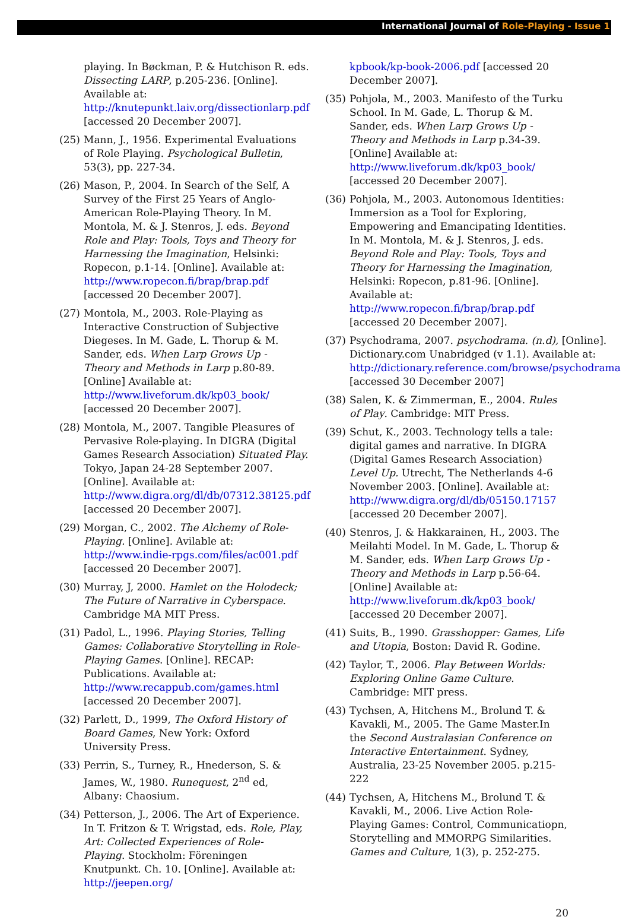International Journal of Role-Playing - Issue 1
playing. In Bøckman, P. & Hutchison R. eds. Dissecting LARP, p.205-236. [Online]. Available at: http://knutepunkt.laiv.org/dissectionlarp.pdf [accessed 20 December 2007].
(25) Mann, J., 1956. Experimental Evaluations of Role Playing. Psychological Bulletin, 53(3), pp. 227-34.
(26) Mason, P., 2004. In Search of the Self, A Survey of the First 25 Years of Anglo-American Role-Playing Theory. In M. Montola, M. & J. Stenros, J. eds. Beyond Role and Play: Tools, Toys and Theory for Harnessing the Imagination, Helsinki: Ropecon, p.1-14. [Online]. Available at: http://www.ropecon.fi/brap/brap.pdf [accessed 20 December 2007].
(27) Montola, M., 2003. Role-Playing as Interactive Construction of Subjective Diegeses. In M. Gade, L. Thorup & M. Sander, eds. When Larp Grows Up - Theory and Methods in Larp p.80-89. [Online] Available at: http://www.liveforum.dk/kp03_book/ [accessed 20 December 2007].
(28) Montola, M., 2007. Tangible Pleasures of Pervasive Role-playing. In DIGRA (Digital Games Research Association) Situated Play. Tokyo, Japan 24-28 September 2007. [Online]. Available at: http://www.digra.org/dl/db/07312.38125.pdf [accessed 20 December 2007].
(29) Morgan, C., 2002. The Alchemy of Role-Playing. [Online]. Avilable at: http://www.indie-rpgs.com/files/ac001.pdf [accessed 20 December 2007].
(30) Murray, J, 2000. Hamlet on the Holodeck; The Future of Narrative in Cyberspace. Cambridge MA MIT Press.
(31) Padol, L., 1996. Playing Stories, Telling Games: Collaborative Storytelling in Role-Playing Games. [Online]. RECAP: Publications. Available at: http://www.recappub.com/games.html [accessed 20 December 2007].
(32) Parlett, D., 1999, The Oxford History of Board Games, New York: Oxford University Press.
(33) Perrin, S., Turney, R., Hnederson, S. & James, W., 1980. Runequest, 2<sup>nd</sup> ed, Albany: Chaosium.
(34) Petterson, J., 2006. The Art of Experience. In T. Fritzon & T. Wrigstad, eds. Role, Play, Art: Collected Experiences of Role-Playing. Stockholm: Föreningen Knutpunkt. Ch. 10. [Online]. Available at: http://jeepen.org/
kpbook/kp-book-2006.pdf [accessed 20 December 2007].
(35) Pohjola, M., 2003. Manifesto of the Turku School. In M. Gade, L. Thorup & M. Sander, eds. When Larp Grows Up - Theory and Methods in Larp p.34-39. [Online] Available at: http://www.liveforum.dk/kp03_book/ [accessed 20 December 2007].
(36) Pohjola, M., 2003. Autonomous Identities: Immersion as a Tool for Exploring, Empowering and Emancipating Identities. In M. Montola, M. & J. Stenros, J. eds. Beyond Role and Play: Tools, Toys and Theory for Harnessing the Imagination, Helsinki: Ropecon, p.81-96. [Online]. Available at: http://www.ropecon.fi/brap/brap.pdf [accessed 20 December 2007].
(37) Psychodrama, 2007. psychodrama. (n.d), [Online]. Dictionary.com Unabridged (v 1.1). Available at: http://dictionary.reference.com/browse/psychodrama [accessed 30 December 2007]
(38) Salen, K. & Zimmerman, E., 2004. Rules of Play. Cambridge: MIT Press.
(39) Schut, K., 2003. Technology tells a tale: digital games and narrative. In DIGRA (Digital Games Research Association) Level Up. Utrecht, The Netherlands 4-6 November 2003. [Online]. Available at: http://www.digra.org/dl/db/05150.17157 [accessed 20 December 2007].
(40) Stenros, J. & Hakkarainen, H., 2003. The Meilahti Model. In M. Gade, L. Thorup & M. Sander, eds. When Larp Grows Up - Theory and Methods in Larp p.56-64. [Online] Available at: http://www.liveforum.dk/kp03_book/ [accessed 20 December 2007].
(41) Suits, B., 1990. Grasshopper: Games, Life and Utopia, Boston: David R. Godine.
(42) Taylor, T., 2006. Play Between Worlds: Exploring Online Game Culture. Cambridge: MIT press.
(43) Tychsen, A, Hitchens M., Brolund T. & Kavakli, M., 2005. The Game Master.In the Second Australasian Conference on Interactive Entertainment. Sydney, Australia, 23-25 November 2005. p.215-222
(44) Tychsen, A, Hitchens M., Brolund T. & Kavakli, M., 2006. Live Action Role-Playing Games: Control, Communicatiopn, Storytelling and MMORPG Similarities. Games and Culture, 1(3), p. 252-275.
20